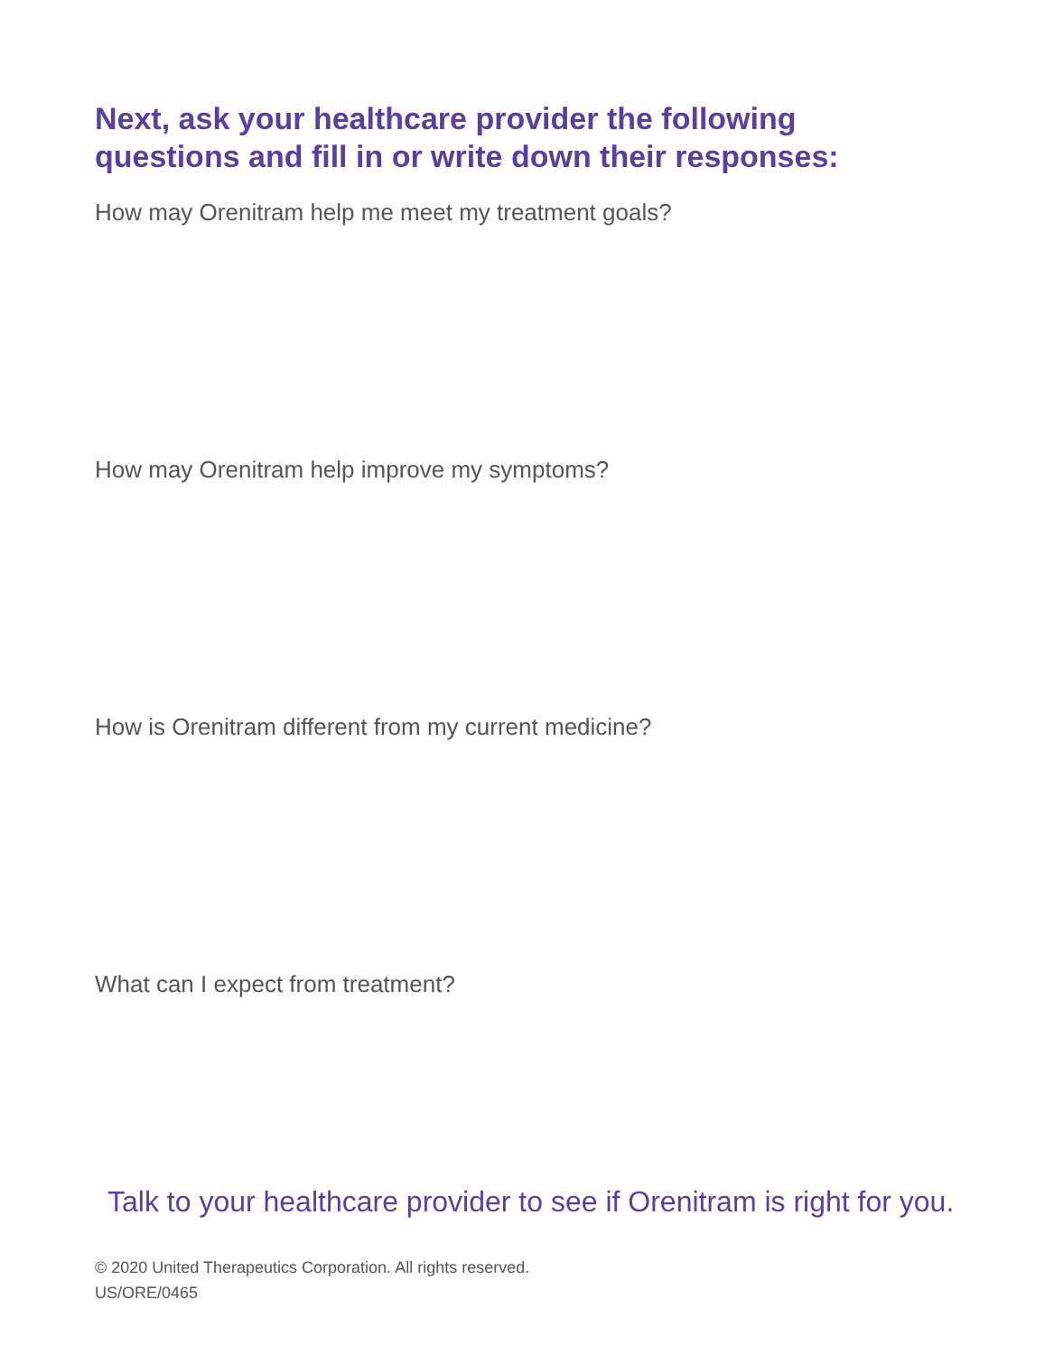Next, ask your healthcare provider the following
questions and fill in or write down their responses:
How may Orenitram help me meet my treatment goals?
How may Orenitram help improve my symptoms?
How is Orenitram different from my current medicine?
What can I expect from treatment?
Talk to your healthcare provider to see if Orenitram is right for you.
© 2020 United Therapeutics Corporation. All rights reserved.
US/ORE/0465